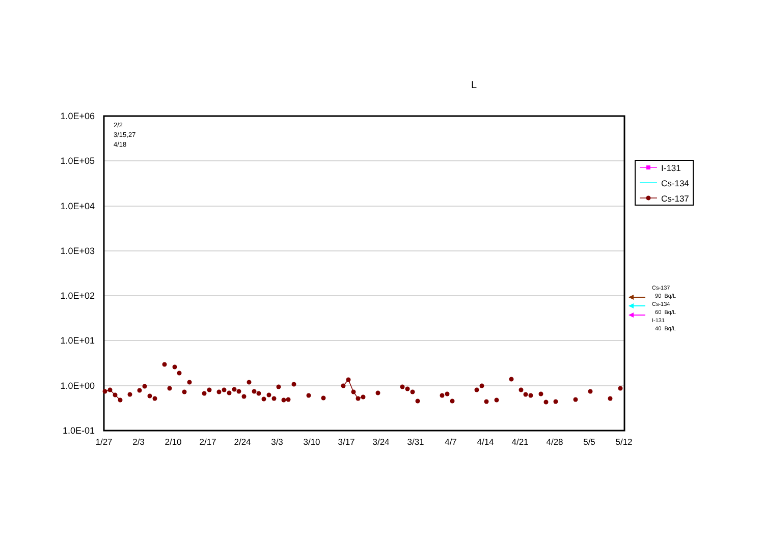1.0E+06
1.0E+05
1.0E+04
1.0E+03
1.0E+02
1.0E+01
1.0E+00
1.0E-01
1/27
2/3
2/10
2/17
2/24
3/3
3/10
3/17
3/24
3/31
4/7
4/14
4/21
4/28
5/5
5/12
L
2/2
3/15,27
4/18
I-131
Cs-134
Cs-137
Cs-137
90 Bq/L
Cs-134
60 Bq/L
I-131
40 Bq/L